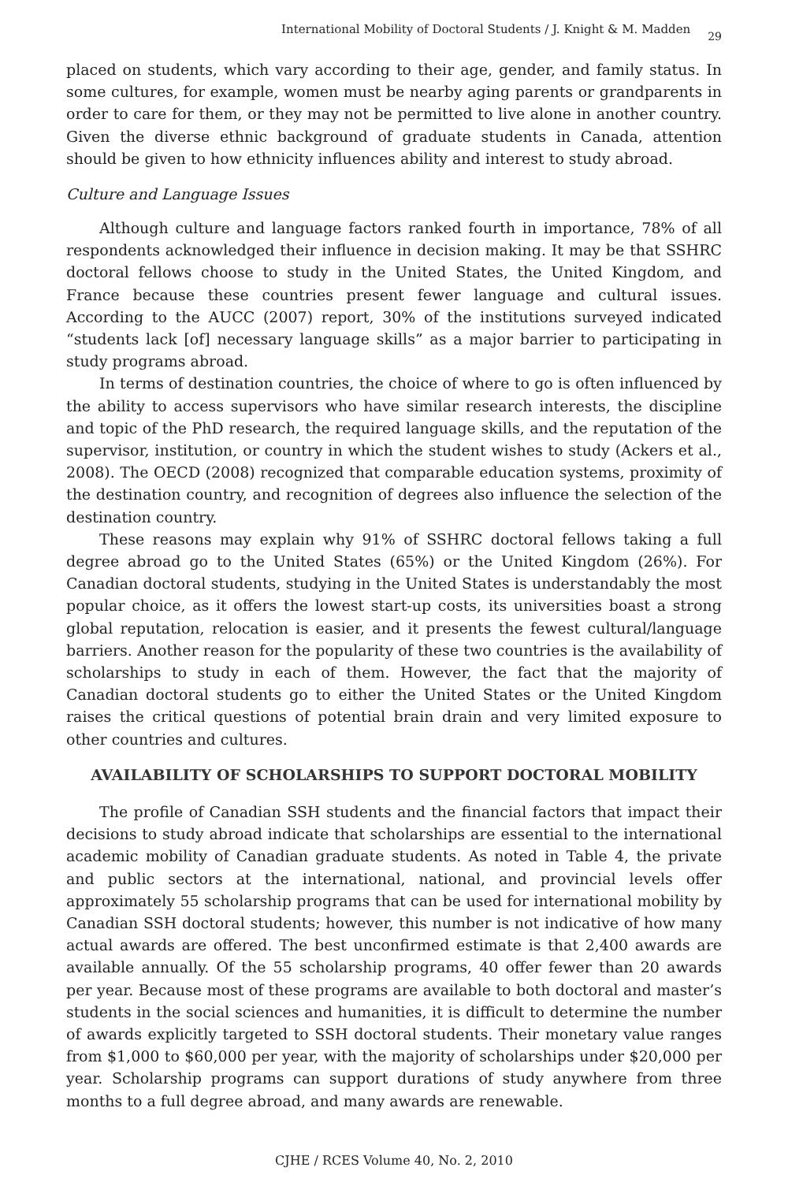International Mobility of Doctoral Students / J. Knight & M. Madden 29
placed on students, which vary according to their age, gender, and family status. In some cultures, for example, women must be nearby aging parents or grandparents in order to care for them, or they may not be permitted to live alone in another country. Given the diverse ethnic background of graduate students in Canada, attention should be given to how ethnicity influences ability and interest to study abroad.
Culture and Language Issues
Although culture and language factors ranked fourth in importance, 78% of all respondents acknowledged their influence in decision making. It may be that SSHRC doctoral fellows choose to study in the United States, the United Kingdom, and France because these countries present fewer language and cultural issues. According to the AUCC (2007) report, 30% of the institutions surveyed indicated “students lack [of] necessary language skills” as a major barrier to participating in study programs abroad.
In terms of destination countries, the choice of where to go is often influenced by the ability to access supervisors who have similar research interests, the discipline and topic of the PhD research, the required language skills, and the reputation of the supervisor, institution, or country in which the student wishes to study (Ackers et al., 2008). The OECD (2008) recognized that comparable education systems, proximity of the destination country, and recognition of degrees also influence the selection of the destination country.
These reasons may explain why 91% of SSHRC doctoral fellows taking a full degree abroad go to the United States (65%) or the United Kingdom (26%). For Canadian doctoral students, studying in the United States is understandably the most popular choice, as it offers the lowest start-up costs, its universities boast a strong global reputation, relocation is easier, and it presents the fewest cultural/language barriers. Another reason for the popularity of these two countries is the availability of scholarships to study in each of them. However, the fact that the majority of Canadian doctoral students go to either the United States or the United Kingdom raises the critical questions of potential brain drain and very limited exposure to other countries and cultures.
AVAILABILITY OF SCHOLARSHIPS TO SUPPORT DOCTORAL MOBILITY
The profile of Canadian SSH students and the financial factors that impact their decisions to study abroad indicate that scholarships are essential to the international academic mobility of Canadian graduate students. As noted in Table 4, the private and public sectors at the international, national, and provincial levels offer approximately 55 scholarship programs that can be used for international mobility by Canadian SSH doctoral students; however, this number is not indicative of how many actual awards are offered. The best unconfirmed estimate is that 2,400 awards are available annually. Of the 55 scholarship programs, 40 offer fewer than 20 awards per year. Because most of these programs are available to both doctoral and master’s students in the social sciences and humanities, it is difficult to determine the number of awards explicitly targeted to SSH doctoral students. Their monetary value ranges from $1,000 to $60,000 per year, with the majority of scholarships under $20,000 per year. Scholarship programs can support durations of study anywhere from three months to a full degree abroad, and many awards are renewable.
CJHE / RCES Volume 40, No. 2, 2010